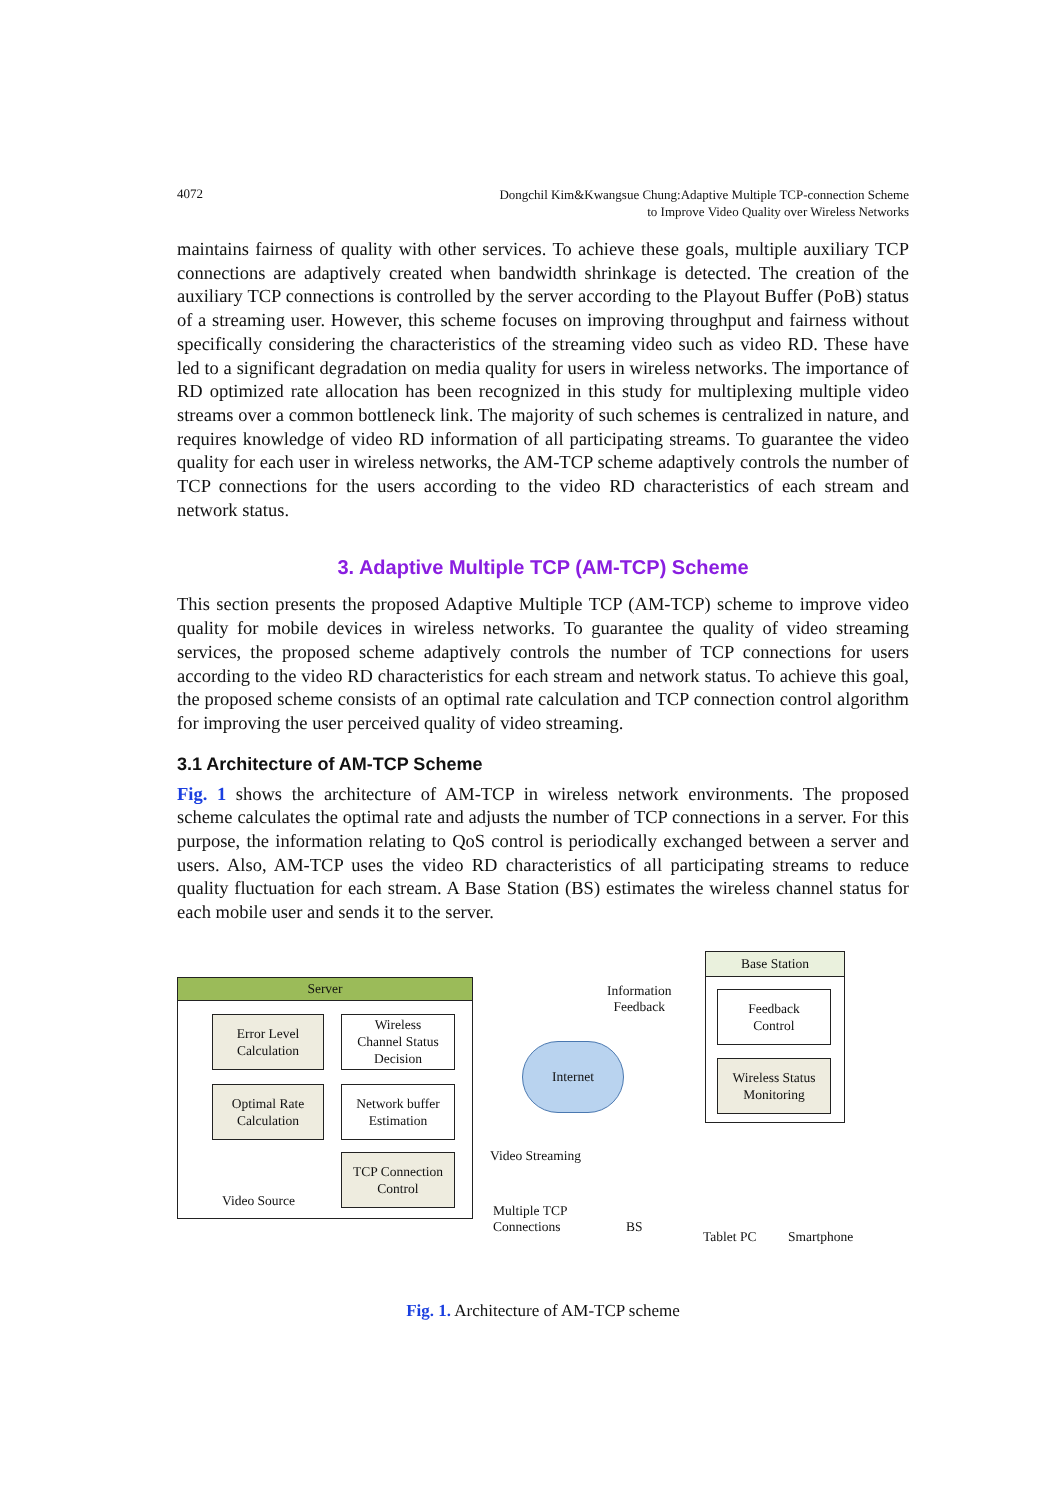4072 Dongchil Kim&Kwangsue Chung:Adaptive Multiple TCP-connection Scheme
to Improve Video Quality over Wireless Networks
maintains fairness of quality with other services. To achieve these goals, multiple auxiliary TCP connections are adaptively created when bandwidth shrinkage is detected. The creation of the auxiliary TCP connections is controlled by the server according to the Playout Buffer (PoB) status of a streaming user. However, this scheme focuses on improving throughput and fairness without specifically considering the characteristics of the streaming video such as video RD. These have led to a significant degradation on media quality for users in wireless networks. The importance of RD optimized rate allocation has been recognized in this study for multiplexing multiple video streams over a common bottleneck link. The majority of such schemes is centralized in nature, and requires knowledge of video RD information of all participating streams. To guarantee the video quality for each user in wireless networks, the AM-TCP scheme adaptively controls the number of TCP connections for the users according to the video RD characteristics of each stream and network status.
3. Adaptive Multiple TCP (AM-TCP) Scheme
This section presents the proposed Adaptive Multiple TCP (AM-TCP) scheme to improve video quality for mobile devices in wireless networks. To guarantee the quality of video streaming services, the proposed scheme adaptively controls the number of TCP connections for users according to the video RD characteristics for each stream and network status. To achieve this goal, the proposed scheme consists of an optimal rate calculation and TCP connection control algorithm for improving the user perceived quality of video streaming.
3.1 Architecture of AM-TCP Scheme
Fig. 1 shows the architecture of AM-TCP in wireless network environments. The proposed scheme calculates the optimal rate and adjusts the number of TCP connections in a server. For this purpose, the information relating to QoS control is periodically exchanged between a server and users. Also, AM-TCP uses the video RD characteristics of all participating streams to reduce quality fluctuation for each stream. A Base Station (BS) estimates the wireless channel status for each mobile user and sends it to the server.
Server
Error Level
Calculation
Wireless
Channel Status
Decision
Optimal Rate
Calculation
Network buffer
Estimation
TCP Connection
Control
Video Source
Information
Feedback
Internet
Video Streaming
Multiple TCP
Connections
BS
Base Station
Feedback
Control
Wireless Status
Monitoring
Tablet PC Smartphone
Fig. 1. Architecture of AM-TCP scheme